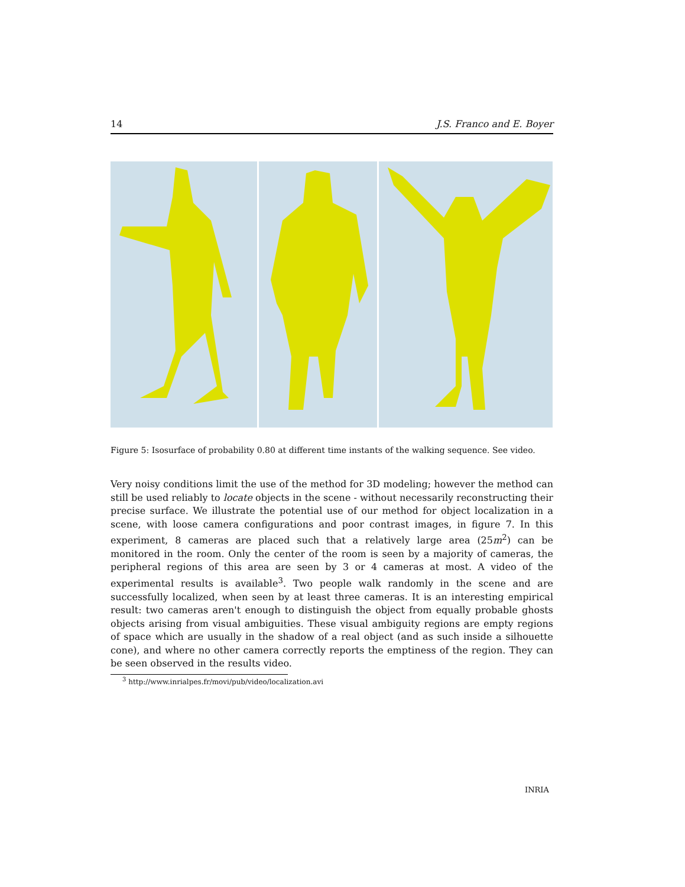14 J.S. Franco and E. Boyer
Figure 5: Isosurface of probability 0.80 at different time instants of the walking sequence. See video.
Very noisy conditions limit the use of the method for 3D modeling; however the method can still be used reliably to locate objects in the scene - without necessarily reconstructing their precise surface. We illustrate the potential use of our method for object localization in a scene, with loose camera configurations and poor contrast images, in figure 7. In this experiment, 8 cameras are placed such that a relatively large area (25m<sup>2</sup>) can be monitored in the room. Only the center of the room is seen by a majority of cameras, the peripheral regions of this area are seen by 3 or 4 cameras at most. A video of the experimental results is available<sup>3</sup>. Two people walk randomly in the scene and are successfully localized, when seen by at least three cameras. It is an interesting empirical result: two cameras aren't enough to distinguish the object from equally probable ghosts objects arising from visual ambiguities. These visual ambiguity regions are empty regions of space which are usually in the shadow of a real object (and as such inside a silhouette cone), and where no other camera correctly reports the emptiness of the region. They can be seen observed in the results video.
<sup>3</sup> http://www.inrialpes.fr/movi/pub/video/localization.avi
INRIA